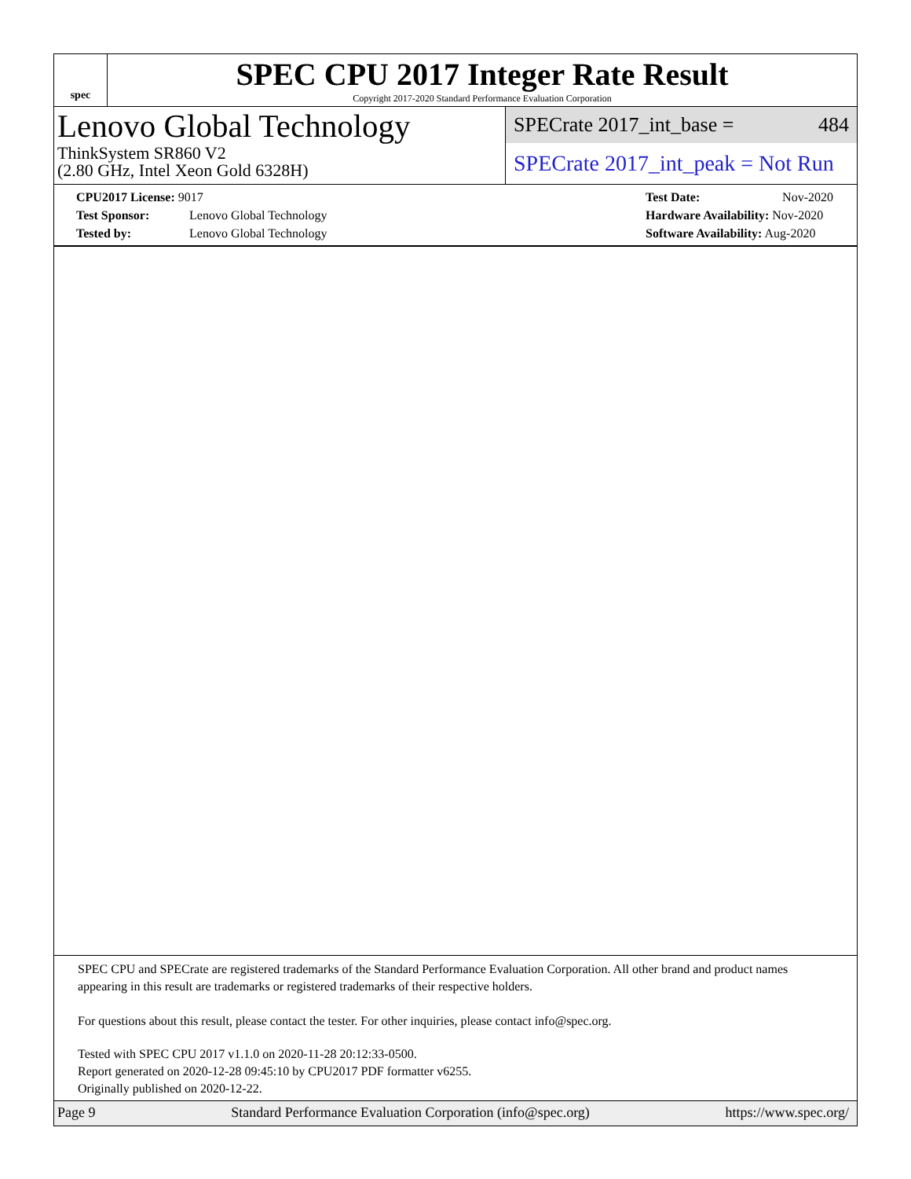spec
SPEC CPU 2017 Integer Rate Result
Copyright 2017-2020 Standard Performance Evaluation Corporation
Lenovo Global Technology
ThinkSystem SR860 V2
(2.80 GHz, Intel Xeon Gold 6328H)
SPECrate 2017_int_base = 484
SPECrate 2017_int_peak = Not Run
CPU2017 License: 9017
Test Sponsor: Lenovo Global Technology
Tested by: Lenovo Global Technology
Test Date: Nov-2020
Hardware Availability: Nov-2020
Software Availability: Aug-2020
SPEC CPU and SPECrate are registered trademarks of the Standard Performance Evaluation Corporation. All other brand and product names appearing in this result are trademarks or registered trademarks of their respective holders.
For questions about this result, please contact the tester. For other inquiries, please contact info@spec.org.
Tested with SPEC CPU 2017 v1.1.0 on 2020-11-28 20:12:33-0500.
Report generated on 2020-12-28 09:45:10 by CPU2017 PDF formatter v6255.
Originally published on 2020-12-22.
Page 9 Standard Performance Evaluation Corporation (info@spec.org) https://www.spec.org/